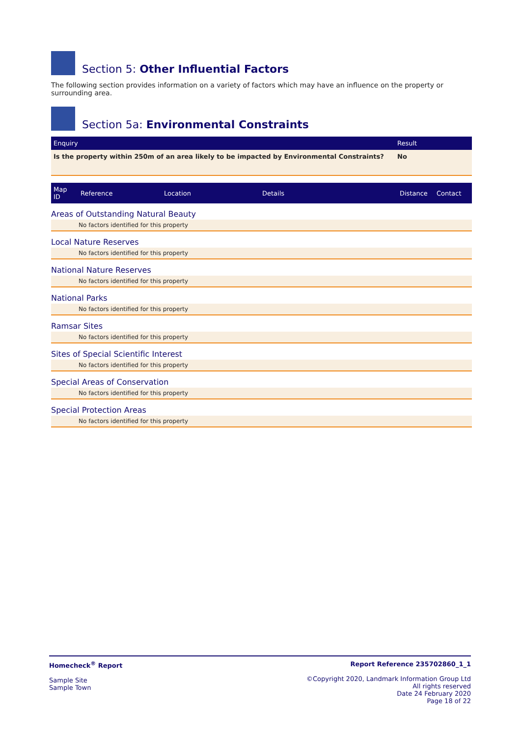Section 5: Other Influential Factors
The following section provides information on a variety of factors which may have an influence on the property or surrounding area.
Section 5a: Environmental Constraints
| Enquiry | Result |
| --- | --- |
| Is the property within 250m of an area likely to be impacted by Environmental Constraints? | No |
| Map ID | Reference | Location | Details | Distance | Contact |
| --- | --- | --- | --- | --- | --- |
Areas of Outstanding Natural Beauty
No factors identified for this property
Local Nature Reserves
No factors identified for this property
National Nature Reserves
No factors identified for this property
National Parks
No factors identified for this property
Ramsar Sites
No factors identified for this property
Sites of Special Scientific Interest
No factors identified for this property
Special Areas of Conservation
No factors identified for this property
Special Protection Areas
No factors identified for this property
Homecheck<sup>®</sup> Report
Sample Site
Sample Town
Report Reference 235702860_1_1
©Copyright 2020, Landmark Information Group Ltd
All rights reserved
Date 24 February 2020
Page 18 of 22